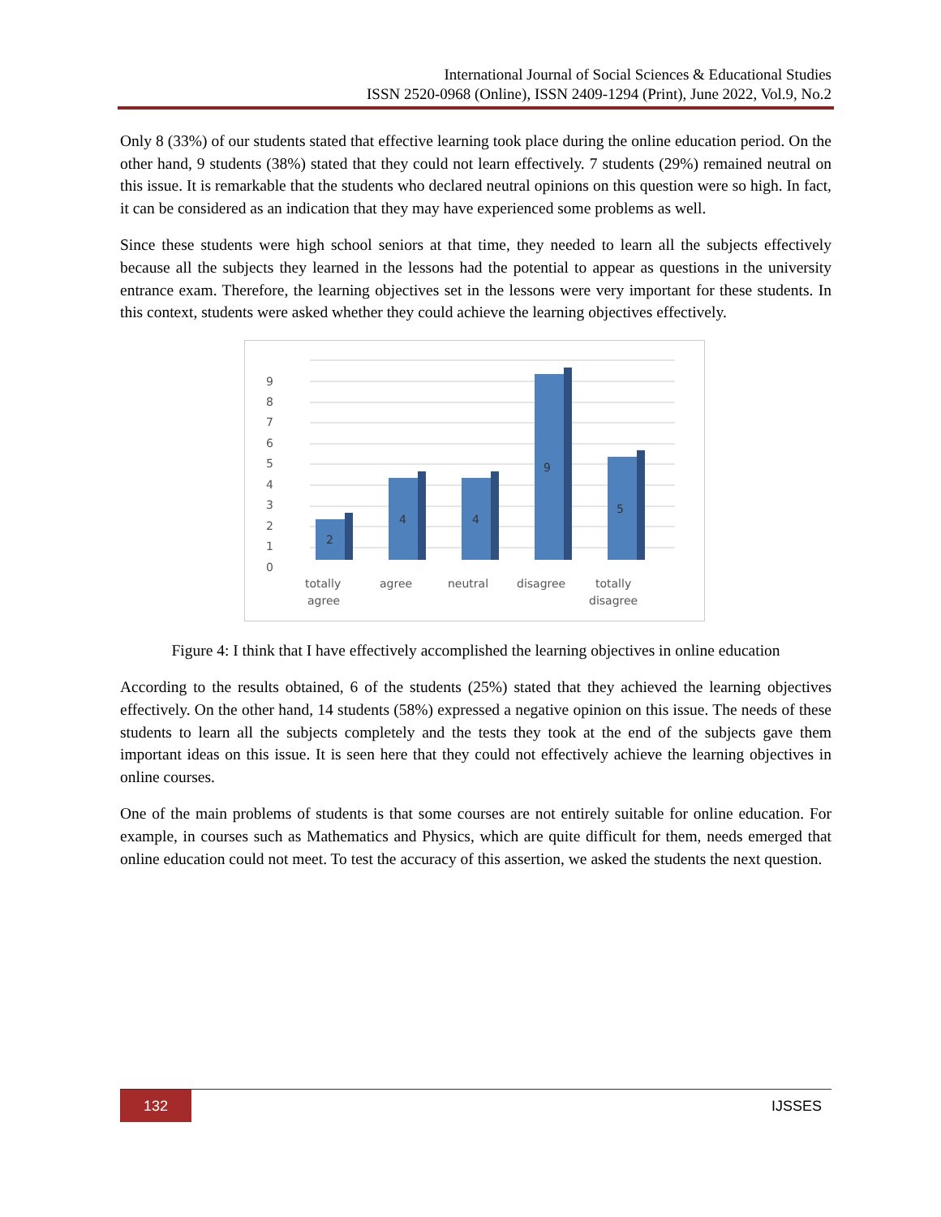International Journal of Social Sciences & Educational Studies
ISSN 2520-0968 (Online), ISSN 2409-1294 (Print), June 2022, Vol.9, No.2
Only 8 (33%) of our students stated that effective learning took place during the online education period. On the other hand, 9 students (38%) stated that they could not learn effectively. 7 students (29%) remained neutral on this issue. It is remarkable that the students who declared neutral opinions on this question were so high. In fact, it can be considered as an indication that they may have experienced some problems as well.
Since these students were high school seniors at that time, they needed to learn all the subjects effectively because all the subjects they learned in the lessons had the potential to appear as questions in the university entrance exam. Therefore, the learning objectives set in the lessons were very important for these students. In this context, students were asked whether they could achieve the learning objectives effectively.
9
8
7
6
5
4
3
2
1
0
2
4
4
9
5
totally
agree
agree
neutral
disagree
totally
disagree
Figure 4: I think that I have effectively accomplished the learning objectives in online education
According to the results obtained, 6 of the students (25%) stated that they achieved the learning objectives effectively. On the other hand, 14 students (58%) expressed a negative opinion on this issue. The needs of these students to learn all the subjects completely and the tests they took at the end of the subjects gave them important ideas on this issue. It is seen here that they could not effectively achieve the learning objectives in online courses.
One of the main problems of students is that some courses are not entirely suitable for online education. For example, in courses such as Mathematics and Physics, which are quite difficult for them, needs emerged that online education could not meet. To test the accuracy of this assertion, we asked the students the next question.
132 IJSSES